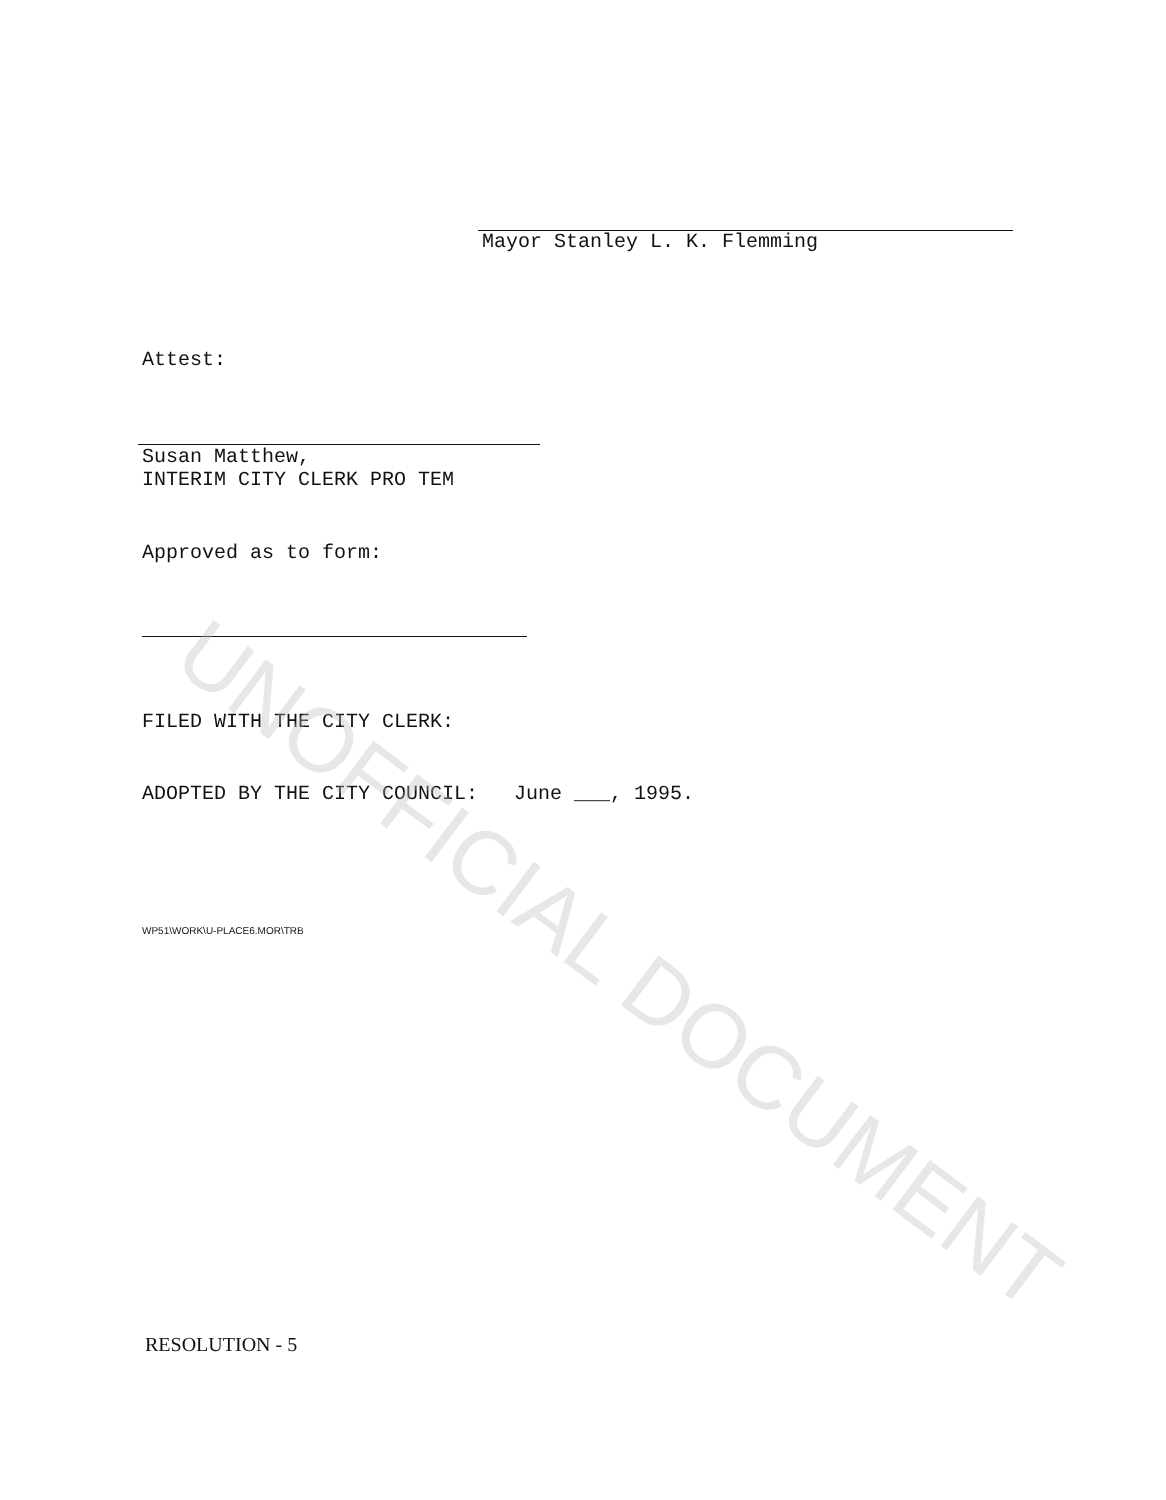Mayor Stanley L. K. Flemming
Attest:
Susan Matthew,
INTERIM CITY CLERK PRO TEM
Approved as to form:
FILED WITH THE CITY CLERK:
ADOPTED BY THE CITY COUNCIL: June ___, 1995.
WP51\WORK\U-PLACE6.MOR\TRB
RESOLUTION - 5
UNOFFICIAL DOCUMENT